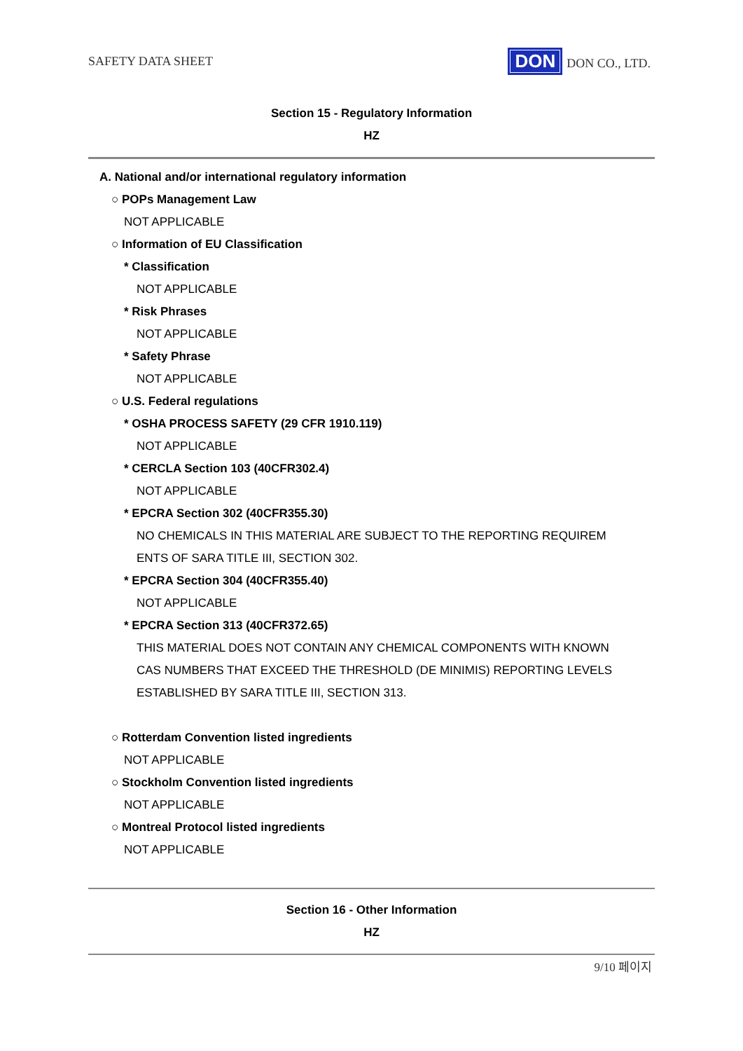SAFETY DATA SHEET DON DON CO., LTD.
Section 15 - Regulatory Information
HZ
A. National and/or international regulatory information
○ POPs Management Law
NOT APPLICABLE
○ Information of EU Classification
* Classification
NOT APPLICABLE
* Risk Phrases
NOT APPLICABLE
* Safety Phrase
NOT APPLICABLE
○ U.S. Federal regulations
* OSHA PROCESS SAFETY (29 CFR 1910.119)
NOT APPLICABLE
* CERCLA Section 103 (40CFR302.4)
NOT APPLICABLE
* EPCRA Section 302 (40CFR355.30)
NO CHEMICALS IN THIS MATERIAL ARE SUBJECT TO THE REPORTING REQUIREM
ENTS OF SARA TITLE III, SECTION 302.
* EPCRA Section 304 (40CFR355.40)
NOT APPLICABLE
* EPCRA Section 313 (40CFR372.65)
THIS MATERIAL DOES NOT CONTAIN ANY CHEMICAL COMPONENTS WITH KNOWN
CAS NUMBERS THAT EXCEED THE THRESHOLD (DE MINIMIS) REPORTING LEVELS
ESTABLISHED BY SARA TITLE III, SECTION 313.
○ Rotterdam Convention listed ingredients
NOT APPLICABLE
○ Stockholm Convention listed ingredients
NOT APPLICABLE
○ Montreal Protocol listed ingredients
NOT APPLICABLE
Section 16 - Other Information
HZ
9/10 페이지